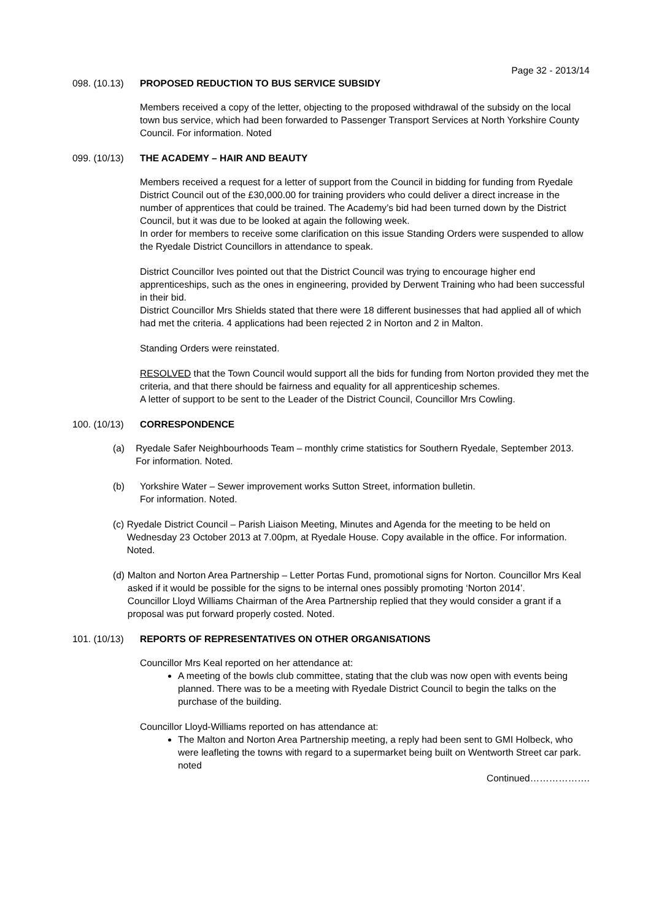Page 32 - 2013/14
098. (10.13) PROPOSED REDUCTION TO BUS SERVICE SUBSIDY
Members received a copy of the letter, objecting to the proposed withdrawal of the subsidy on the local town bus service, which had been forwarded to Passenger Transport Services at North Yorkshire County Council. For information. Noted
099. (10/13) THE ACADEMY – HAIR AND BEAUTY
Members received a request for a letter of support from the Council in bidding for funding from Ryedale District Council out of the £30,000.00 for training providers who could deliver a direct increase in the number of apprentices that could be trained. The Academy’s bid had been turned down by the District Council, but it was due to be looked at again the following week.
In order for members to receive some clarification on this issue Standing Orders were suspended to allow the Ryedale District Councillors in attendance to speak.
District Councillor Ives pointed out that the District Council was trying to encourage higher end apprenticeships, such as the ones in engineering, provided by Derwent Training who had been successful in their bid.
District Councillor Mrs Shields stated that there were 18 different businesses that had applied all of which had met the criteria. 4 applications had been rejected 2 in Norton and 2 in Malton.
Standing Orders were reinstated.
RESOLVED that the Town Council would support all the bids for funding from Norton provided they met the criteria, and that there should be fairness and equality for all apprenticeship schemes.
A letter of support to be sent to the Leader of the District Council, Councillor Mrs Cowling.
100. (10/13) CORRESPONDENCE
(a) Ryedale Safer Neighbourhoods Team – monthly crime statistics for Southern Ryedale, September 2013. For information. Noted.
(b) Yorkshire Water – Sewer improvement works Sutton Street, information bulletin.
For information. Noted.
(c) Ryedale District Council – Parish Liaison Meeting, Minutes and Agenda for the meeting to be held on Wednesday 23 October 2013 at 7.00pm, at Ryedale House. Copy available in the office. For information. Noted.
(d) Malton and Norton Area Partnership – Letter Portas Fund, promotional signs for Norton. Councillor Mrs Keal asked if it would be possible for the signs to be internal ones possibly promoting ‘Norton 2014’.
Councillor Lloyd Williams Chairman of the Area Partnership replied that they would consider a grant if a proposal was put forward properly costed. Noted.
101. (10/13) REPORTS OF REPRESENTATIVES ON OTHER ORGANISATIONS
Councillor Mrs Keal reported on her attendance at:
A meeting of the bowls club committee, stating that the club was now open with events being planned. There was to be a meeting with Ryedale District Council to begin the talks on the purchase of the building.
Councillor Lloyd-Williams reported on has attendance at:
The Malton and Norton Area Partnership meeting, a reply had been sent to GMI Holbeck, who were leafleting the towns with regard to a supermarket being built on Wentworth Street car park. noted
Continued……………….